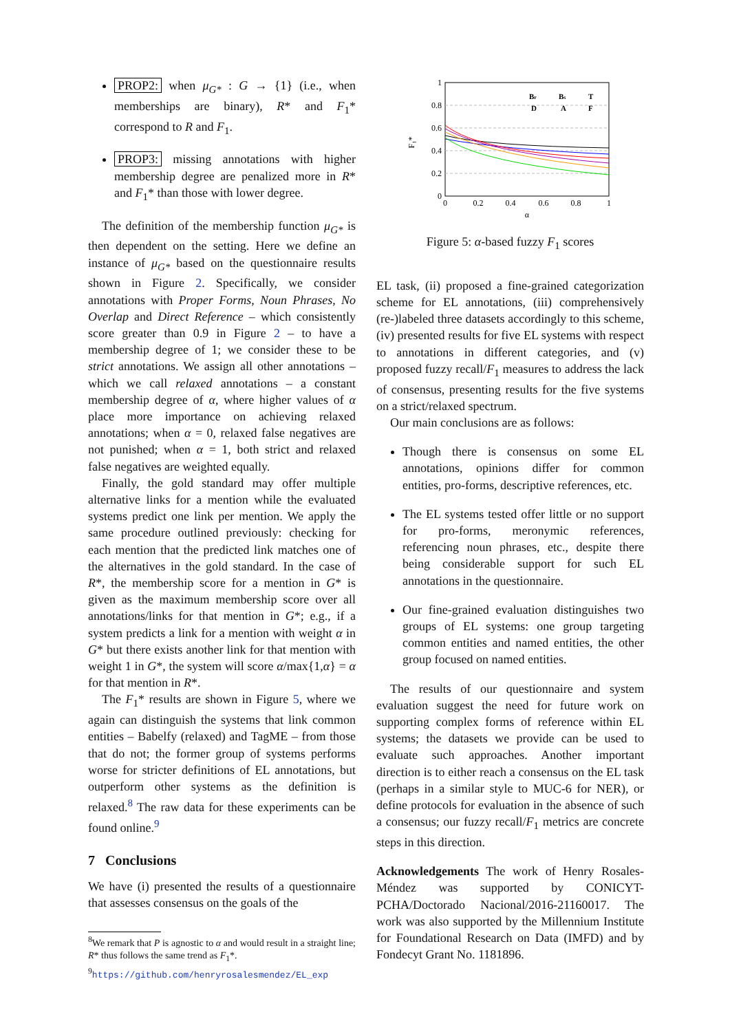PROP2: when μ<sub>G*</sub> : G → {1} (i.e., when memberships are binary), R* and F<sub>1</sub>* correspond to R and F<sub>1</sub>.
PROP3: missing annotations with higher membership degree are penalized more in R* and F<sub>1</sub>* than those with lower degree.
The definition of the membership function μ<sub>G*</sub> is then dependent on the setting. Here we define an instance of μ<sub>G*</sub> based on the questionnaire results shown in Figure 2. Specifically, we consider annotations with Proper Forms, Noun Phrases, No Overlap and Direct Reference – which consistently score greater than 0.9 in Figure 2 – to have a membership degree of 1; we consider these to be strict annotations. We assign all other annotations – which we call relaxed annotations – a constant membership degree of α, where higher values of α place more importance on achieving relaxed annotations; when α = 0, relaxed false negatives are not punished; when α = 1, both strict and relaxed false negatives are weighted equally.
Finally, the gold standard may offer multiple alternative links for a mention while the evaluated systems predict one link per mention. We apply the same procedure outlined previously: checking for each mention that the predicted link matches one of the alternatives in the gold standard. In the case of R*, the membership score for a mention in G* is given as the maximum membership score over all annotations/links for that mention in G*; e.g., if a system predicts a link for a mention with weight α in G* but there exists another link for that mention with weight 1 in G*, the system will score α/max{1,α} = α for that mention in R*.
The F<sub>1</sub>* results are shown in Figure 5, where we again can distinguish the systems that link common entities – Babelfy (relaxed) and TagME – from those that do not; the former group of systems performs worse for stricter definitions of EL annotations, but outperform other systems as the definition is relaxed.<sup>8</sup> The raw data for these experiments can be found online.<sup>9</sup>
7 Conclusions
We have (i) presented the results of a questionnaire that assesses consensus on the goals of the
<sup>8</sup> We remark that P is agnostic to α and would result in a straight line; R* thus follows the same trend as F<sub>1</sub>*.
<sup>9</sup> https://github.com/henryrosalesmendez/EL_exp
1
0.8
0.6
0.4
0.2
0
0
0.2
0.4
0.6
0.8
1
α
F₁*
Br
Bs
T
D
A
F
Figure 5: α-based fuzzy F<sub>1</sub> scores
EL task, (ii) proposed a fine-grained categorization scheme for EL annotations, (iii) comprehensively (re-)labeled three datasets accordingly to this scheme, (iv) presented results for five EL systems with respect to annotations in different categories, and (v) proposed fuzzy recall/F<sub>1</sub> measures to address the lack of consensus, presenting results for the five systems on a strict/relaxed spectrum.
Our main conclusions are as follows:
Though there is consensus on some EL annotations, opinions differ for common entities, pro-forms, descriptive references, etc.
The EL systems tested offer little or no support for pro-forms, meronymic references, referencing noun phrases, etc., despite there being considerable support for such EL annotations in the questionnaire.
Our fine-grained evaluation distinguishes two groups of EL systems: one group targeting common entities and named entities, the other group focused on named entities.
The results of our questionnaire and system evaluation suggest the need for future work on supporting complex forms of reference within EL systems; the datasets we provide can be used to evaluate such approaches. Another important direction is to either reach a consensus on the EL task (perhaps in a similar style to MUC-6 for NER), or define protocols for evaluation in the absence of such a consensus; our fuzzy recall/F<sub>1</sub> metrics are concrete steps in this direction.
Acknowledgements The work of Henry Rosales-Méndez was supported by CONICYT-PCHA/Doctorado Nacional/2016-21160017. The work was also supported by the Millennium Institute for Foundational Research on Data (IMFD) and by Fondecyt Grant No. 1181896.